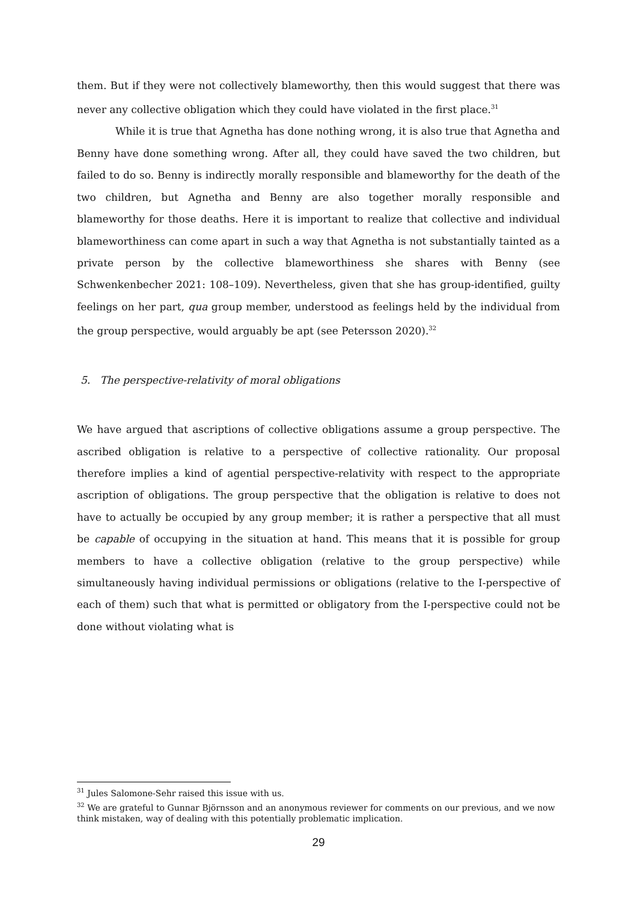them. But if they were not collectively blameworthy, then this would suggest that there was never any collective obligation which they could have violated in the first place.<sup>31</sup>
While it is true that Agnetha has done nothing wrong, it is also true that Agnetha and Benny have done something wrong. After all, they could have saved the two children, but failed to do so. Benny is indirectly morally responsible and blameworthy for the death of the two children, but Agnetha and Benny are also together morally responsible and blameworthy for those deaths. Here it is important to realize that collective and individual blameworthiness can come apart in such a way that Agnetha is not substantially tainted as a private person by the collective blameworthiness she shares with Benny (see Schwenkenbecher 2021: 108–109). Nevertheless, given that she has group-identified, guilty feelings on her part, qua group member, understood as feelings held by the individual from the group perspective, would arguably be apt (see Petersson 2020).<sup>32</sup>
5. The perspective-relativity of moral obligations
We have argued that ascriptions of collective obligations assume a group perspective. The ascribed obligation is relative to a perspective of collective rationality. Our proposal therefore implies a kind of agential perspective-relativity with respect to the appropriate ascription of obligations. The group perspective that the obligation is relative to does not have to actually be occupied by any group member; it is rather a perspective that all must be capable of occupying in the situation at hand. This means that it is possible for group members to have a collective obligation (relative to the group perspective) while simultaneously having individual permissions or obligations (relative to the I-perspective of each of them) such that what is permitted or obligatory from the I-perspective could not be done without violating what is
<sup>31</sup> Jules Salomone-Sehr raised this issue with us.
<sup>32</sup> We are grateful to Gunnar Björnsson and an anonymous reviewer for comments on our previous, and we now think mistaken, way of dealing with this potentially problematic implication.
29